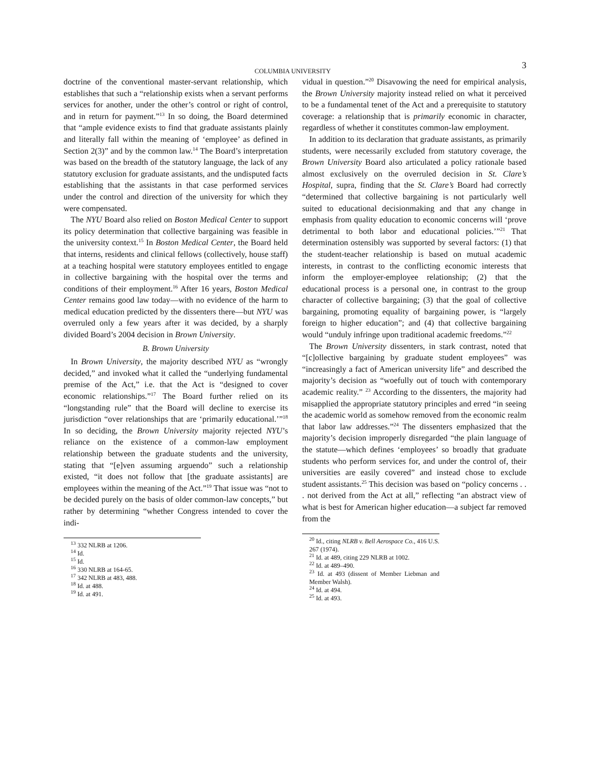COLUMBIA UNIVERSITY 3
doctrine of the conventional master-servant relationship, which establishes that such a “relationship exists when a servant performs services for another, under the other’s control or right of control, and in return for payment.”<sup>13</sup> In so doing, the Board determined that “ample evidence exists to find that graduate assistants plainly and literally fall within the meaning of ‘employee’ as defined in Section 2(3)” and by the common law.<sup>14</sup> The Board’s interpretation was based on the breadth of the statutory language, the lack of any statutory exclusion for graduate assistants, and the undisputed facts establishing that the assistants in that case performed services under the control and direction of the university for which they were compensated.
The NYU Board also relied on Boston Medical Center to support its policy determination that collective bargaining was feasible in the university context.<sup>15</sup> In Boston Medical Center, the Board held that interns, residents and clinical fellows (collectively, house staff) at a teaching hospital were statutory employees entitled to engage in collective bargaining with the hospital over the terms and conditions of their employment.<sup>16</sup> After 16 years, Boston Medical Center remains good law today—with no evidence of the harm to medical education predicted by the dissenters there—but NYU was overruled only a few years after it was decided, by a sharply divided Board’s 2004 decision in Brown University.
B. Brown University
In Brown University, the majority described NYU as “wrongly decided,” and invoked what it called the “underlying fundamental premise of the Act,” i.e. that the Act is “designed to cover economic relationships.”<sup>17</sup> The Board further relied on its “longstanding rule” that the Board will decline to exercise its jurisdiction “over relationships that are ‘primarily educational.’”<sup>18</sup> In so deciding, the Brown University majority rejected NYU’s reliance on the existence of a common-law employment relationship between the graduate students and the university, stating that “[e]ven assuming arguendo” such a relationship existed, “it does not follow that [the graduate assistants] are employees within the meaning of the Act.”<sup>19</sup> That issue was “not to be decided purely on the basis of older common-law concepts,” but rather by determining “whether Congress intended to cover the indi-
<sup>13</sup> 332 NLRB at 1206.
<sup>14</sup> Id.
<sup>15</sup> Id.
<sup>16</sup> 330 NLRB at 164-65.
<sup>17</sup> 342 NLRB at 483, 488.
<sup>18</sup> Id. at 488.
<sup>19</sup> Id. at 491.
vidual in question.”<sup>20</sup> Disavowing the need for empirical analysis, the Brown University majority instead relied on what it perceived to be a fundamental tenet of the Act and a prerequisite to statutory coverage: a relationship that is primarily economic in character, regardless of whether it constitutes common-law employment.
In addition to its declaration that graduate assistants, as primarily students, were necessarily excluded from statutory coverage, the Brown University Board also articulated a policy rationale based almost exclusively on the overruled decision in St. Clare’s Hospital, supra, finding that the St. Clare’s Board had correctly “determined that collective bargaining is not particularly well suited to educational decisionmaking and that any change in emphasis from quality education to economic concerns will ‘prove detrimental to both labor and educational policies.’”<sup>21</sup> That determination ostensibly was supported by several factors: (1) that the student-teacher relationship is based on mutual academic interests, in contrast to the conflicting economic interests that inform the employer-employee relationship; (2) that the educational process is a personal one, in contrast to the group character of collective bargaining; (3) that the goal of collective bargaining, promoting equality of bargaining power, is “largely foreign to higher education”; and (4) that collective bargaining would “unduly infringe upon traditional academic freedoms.”<sup>22</sup>
The Brown University dissenters, in stark contrast, noted that “[c]ollective bargaining by graduate student employees” was “increasingly a fact of American university life” and described the majority’s decision as “woefully out of touch with contemporary academic reality.” <sup>23</sup> According to the dissenters, the majority had misapplied the appropriate statutory principles and erred “in seeing the academic world as somehow removed from the economic realm that labor law addresses.”<sup>24</sup> The dissenters emphasized that the majority’s decision improperly disregarded “the plain language of the statute—which defines ‘employees’ so broadly that graduate students who perform services for, and under the control of, their universities are easily covered” and instead chose to exclude student assistants.<sup>25</sup> This decision was based on “policy concerns . . . not derived from the Act at all,” reflecting “an abstract view of what is best for American higher education—a subject far removed from the
<sup>20</sup> Id., citing NLRB v. Bell Aerospace Co., 416 U.S. 267 (1974).
<sup>21</sup> Id. at 489, citing 229 NLRB at 1002.
<sup>22</sup> Id. at 489–490.
<sup>23</sup> Id. at 493 (dissent of Member Liebman and Member Walsh).
<sup>24</sup> Id. at 494.
<sup>25</sup> Id. at 493.